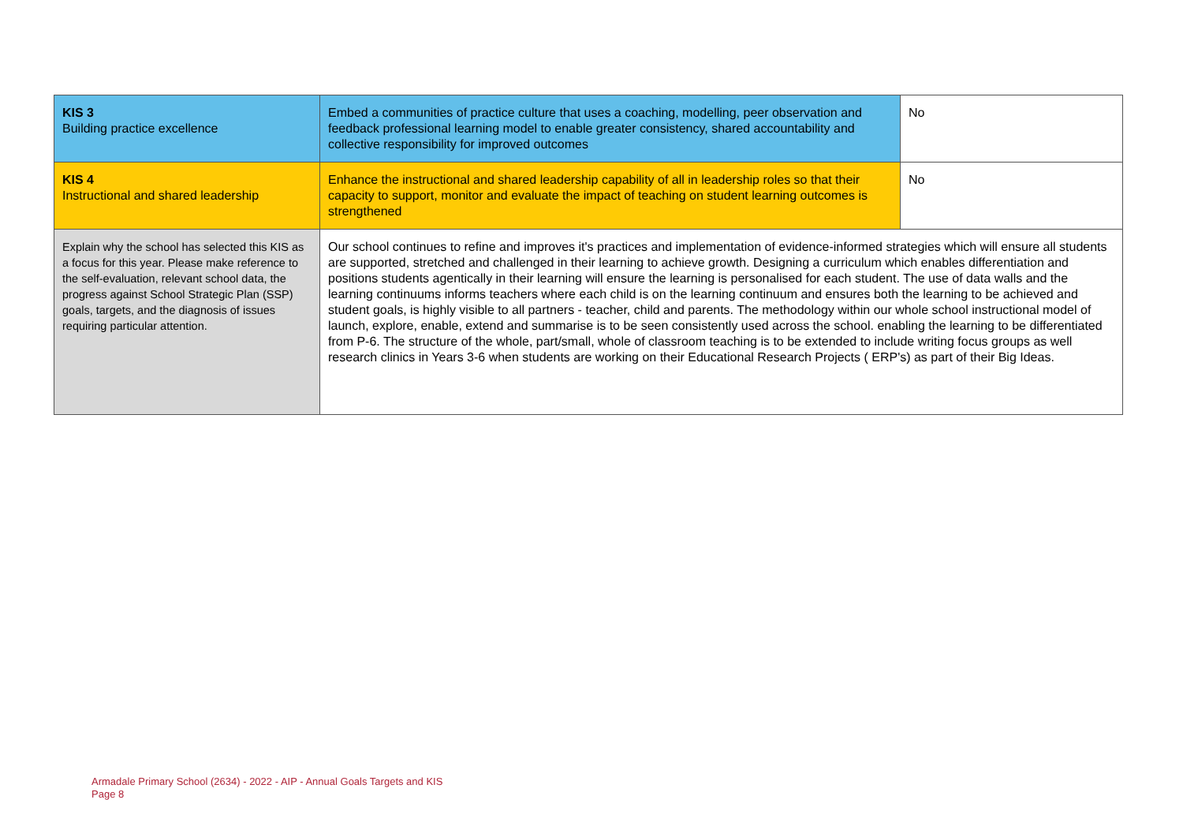| KIS 3 Building practice excellence | Embed a communities of practice culture that uses a coaching, modelling, peer observation and feedback professional learning model to enable greater consistency, shared accountability and collective responsibility for improved outcomes | No |
| KIS 4 Instructional and shared leadership | Enhance the instructional and shared leadership capability of all in leadership roles so that their capacity to support, monitor and evaluate the impact of teaching on student learning outcomes is strengthened | No |
| Explain why the school has selected this KIS as a focus for this year. Please make reference to the self-evaluation, relevant school data, the progress against School Strategic Plan (SSP) goals, targets, and the diagnosis of issues requiring particular attention. | Our school continues to refine and improves it's practices and implementation of evidence-informed strategies which will ensure all students are supported, stretched and challenged in their learning to achieve growth. Designing a curriculum which enables differentiation and positions students agentically in their learning will ensure the learning is personalised for each student. The use of data walls and the learning continuums informs teachers where each child is on the learning continuum and ensures both the learning to be achieved and student goals, is highly visible to all partners - teacher, child and parents. The methodology within our whole school instructional model of launch, explore, enable, extend and summarise is to be seen consistently used across the school. enabling the learning to be differentiated from P-6. The structure of the whole, part/small, whole of classroom teaching is to be extended to include writing focus groups as well research clinics in Years 3-6 when students are working on their Educational Research Projects ( ERP's) as part of their Big Ideas. | |
Armadale Primary School (2634) - 2022 - AIP - Annual Goals Targets and KIS
Page 8